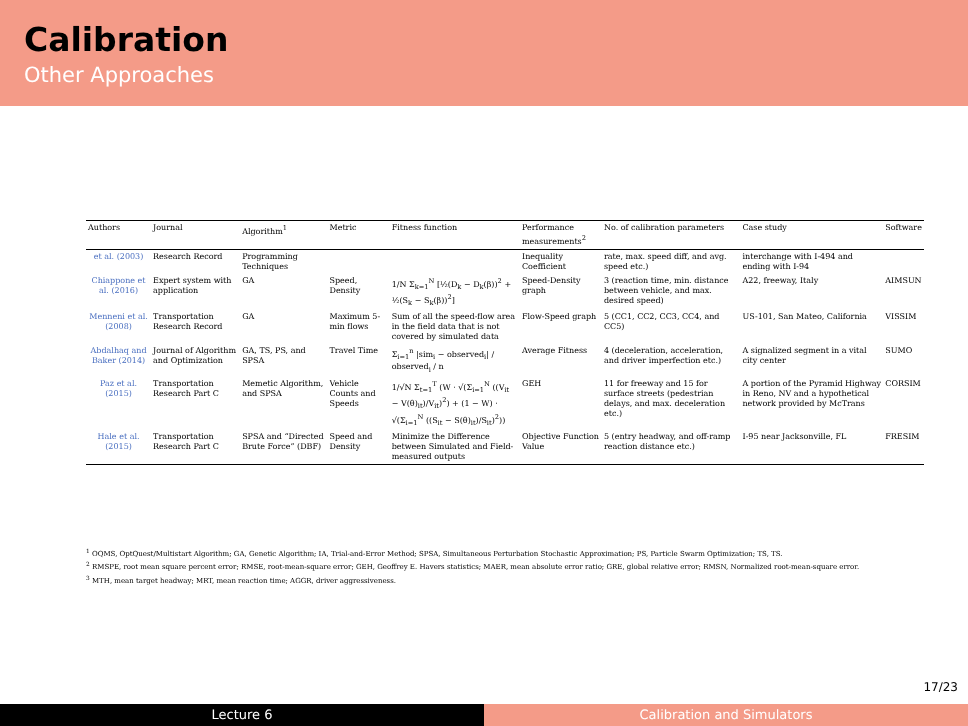Calibration
Other Approaches
| Authors | Journal | Algorithm<sup>1</sup> | Metric | Fitness function | Performance measurements<sup>2</sup> | No. of calibration parameters | Case study | Software |
| --- | --- | --- | --- | --- | --- | --- | --- | --- |
| et al. (2003) | Research Record | Programming Techniques | | | Inequality Coefficient | rate, max. speed diff, and avg. speed etc.) | interchange with I-494 and ending with I-94 | |
| Chiappone et al. (2016) | Expert system with application | GA | Speed, Density | 1/N Σ<sub>k=1</sub><sup>N</sup> [½(D<sub>k</sub> − D<sub>k</sub>(β))<sup>2</sup> + ½(S<sub>k</sub> − S<sub>k</sub>(β))<sup>2</sup>] | Speed-Density graph | 3 (reaction time, min. distance between vehicle, and max. desired speed) | A22, freeway, Italy | AIMSUN |
| Menneni et al. (2008) | Transportation Research Record | GA | Maximum 5-min flows | Sum of all the speed-flow area in the field data that is not covered by simulated data | Flow-Speed graph | 5 (CC1, CC2, CC3, CC4, and CC5) | US-101, San Mateo, California | VISSIM |
| Abdalhaq and Baker (2014) | Journal of Algorithm and Optimization | GA, TS, PS, and SPSA | Travel Time | Σ<sub>i=1</sub><sup>n</sup> /sim<sub>i</sub> − observed<sub>i</sub>/ / observed<sub>i</sub> / n | Average Fitness | 4 (deceleration, acceleration, and driver imperfection etc.) | A signalized segment in a vital city center | SUMO |
| Paz et al. (2015) | Transportation Research Part C | Memetic Algorithm, and SPSA | Vehicle Counts and Speeds | 1/√N Σ<sub>t=1</sub><sup>T</sup> (W · √(Σ<sub>i=1</sub><sup>N</sup> ((V<sub>it</sub> − V(θ)<sub>it</sub>)/V<sub>it</sub>)<sup>2</sup>) + (1 − W) · √(Σ<sub>i=1</sub><sup>N</sup> ((S<sub>it</sub> − S(θ)<sub>it</sub>)/S<sub>it</sub>)<sup>2</sup>)) | GEH | 11 for freeway and 15 for surface streets (pedestrian delays, and max. deceleration etc.) | A portion of the Pyramid Highway in Reno, NV and a hypothetical network provided by McTrans | CORSIM |
| Hale et al. (2015) | Transportation Research Part C | SPSA and “Directed Brute Force” (DBF) | Speed and Density | Minimize the Difference between Simulated and Field-measured outputs | Objective Function Value | 5 (entry headway, and off-ramp reaction distance etc.) | I-95 near Jacksonville, FL | FRESIM |
<sup>1</sup> OQMS, OptQuest/Multistart Algorithm; GA, Genetic Algorithm; IA, Trial-and-Error Method; SPSA, Simultaneous Perturbation Stochastic Approximation; PS, Particle Swarm Optimization; TS, TS.
<sup>2</sup> RMSPE, root mean square percent error; RMSE, root-mean-square error; GEH, Geoffrey E. Havers statistics; MAER, mean absolute error ratio; GRE, global relative error; RMSN, Normalized root-mean-square error.
<sup>3</sup> MTH, mean target headway; MRT, mean reaction time; AGGR, driver aggressiveness.
17/23
Lecture 6 Calibration and Simulators